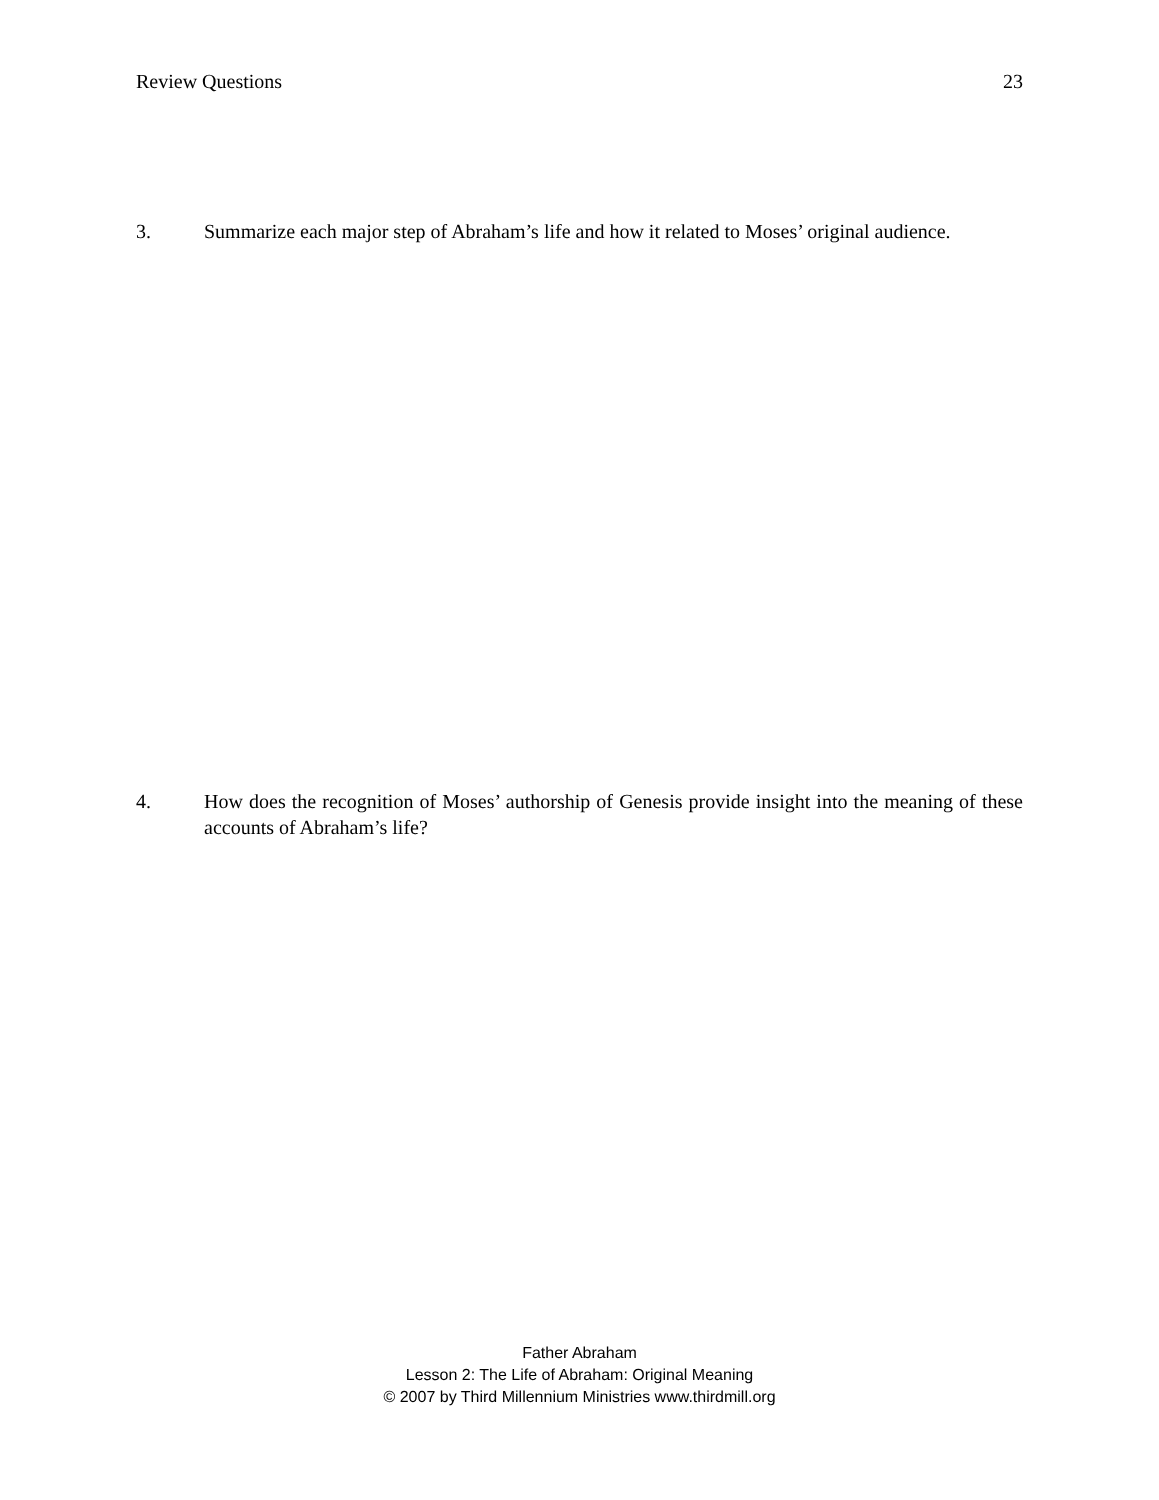Review Questions 23
3. Summarize each major step of Abraham’s life and how it related to Moses’ original audience.
4. How does the recognition of Moses’ authorship of Genesis provide insight into the meaning of these accounts of Abraham’s life?
Father Abraham
Lesson 2: The Life of Abraham: Original Meaning
© 2007 by Third Millennium Ministries www.thirdmill.org